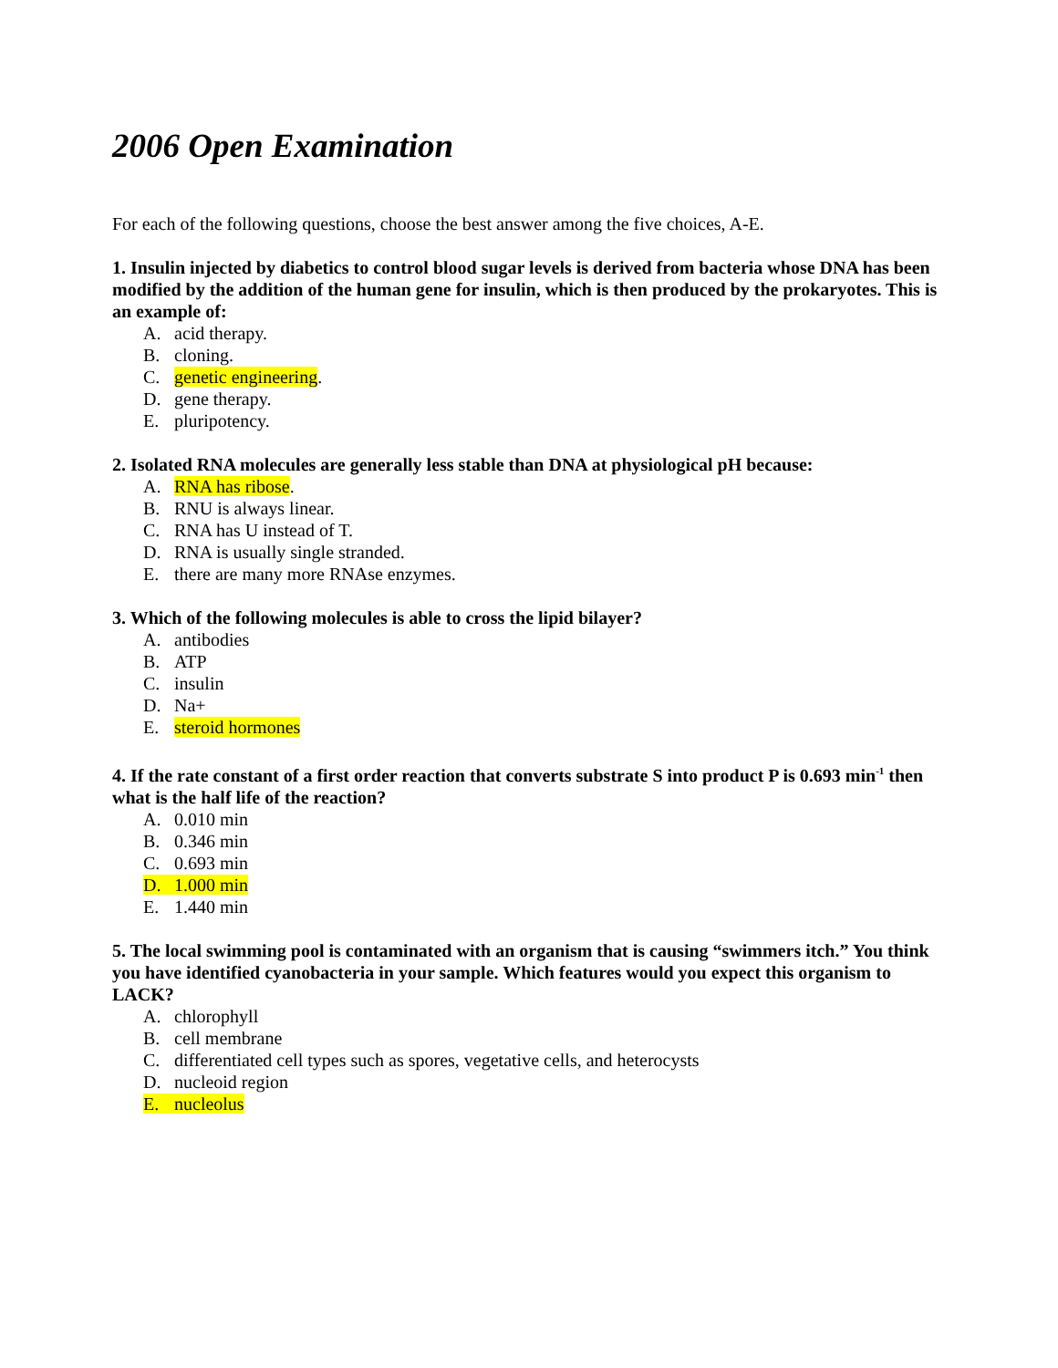2006 Open Examination
For each of the following questions, choose the best answer among the five choices, A-E.
1. Insulin injected by diabetics to control blood sugar levels is derived from bacteria whose DNA has been modified by the addition of the human gene for insulin, which is then produced by the prokaryotes. This is an example of:
A. acid therapy.
B. cloning.
C. genetic engineering.
D. gene therapy.
E. pluripotency.
2. Isolated RNA molecules are generally less stable than DNA at physiological pH because:
A. RNA has ribose.
B. RNU is always linear.
C. RNA has U instead of T.
D. RNA is usually single stranded.
E. there are many more RNAse enzymes.
3. Which of the following molecules is able to cross the lipid bilayer?
A. antibodies
B. ATP
C. insulin
D. Na+
E. steroid hormones
4. If the rate constant of a first order reaction that converts substrate S into product P is 0.693 min<sup>-1</sup> then what is the half life of the reaction?
A. 0.010 min
B. 0.346 min
C. 0.693 min
D. 1.000 min
E. 1.440 min
5. The local swimming pool is contaminated with an organism that is causing “swimmers itch.” You think you have identified cyanobacteria in your sample. Which features would you expect this organism to LACK?
A. chlorophyll
B. cell membrane
C. differentiated cell types such as spores, vegetative cells, and heterocysts
D. nucleoid region
E. nucleolus